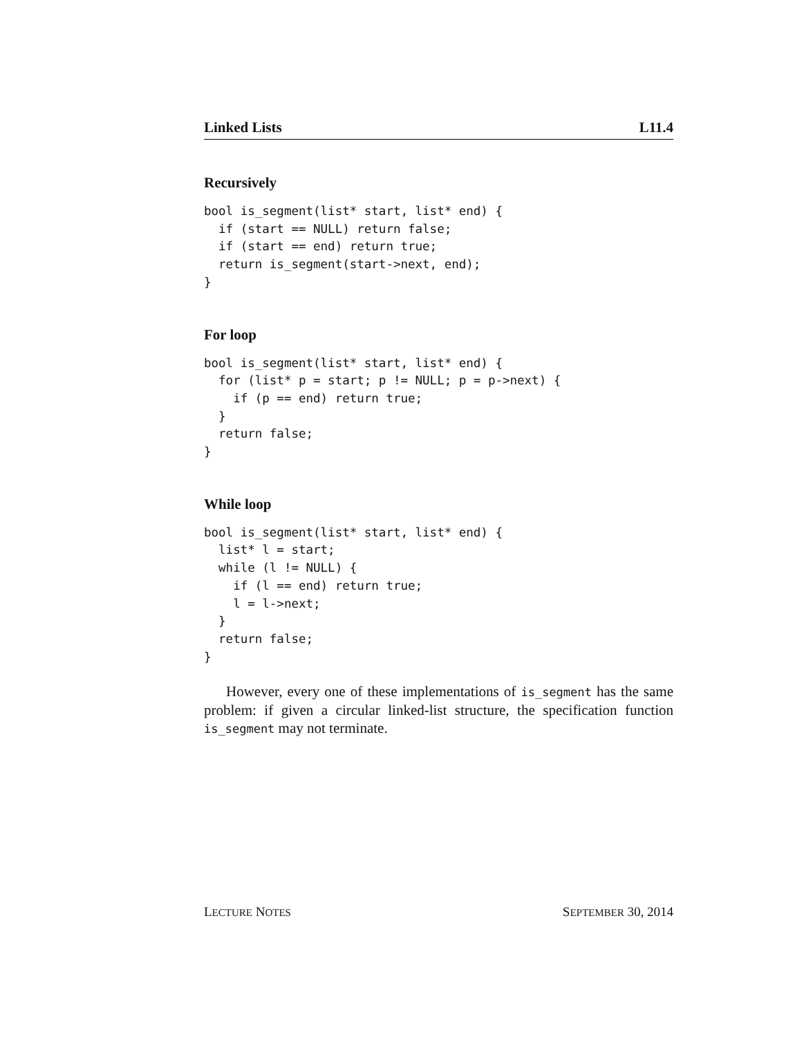Linked Lists L11.4
Recursively
bool is_segment(list* start, list* end) {
  if (start == NULL) return false;
  if (start == end) return true;
  return is_segment(start->next, end);
}
For loop
bool is_segment(list* start, list* end) {
  for (list* p = start; p != NULL; p = p->next) {
    if (p == end) return true;
  }
  return false;
}
While loop
bool is_segment(list* start, list* end) {
  list* l = start;
  while (l != NULL) {
    if (l == end) return true;
    l = l->next;
  }
  return false;
}
However, every one of these implementations of is_segment has the same problem: if given a circular linked-list structure, the specification function is_segment may not terminate.
LECTURE NOTES SEPTEMBER 30, 2014